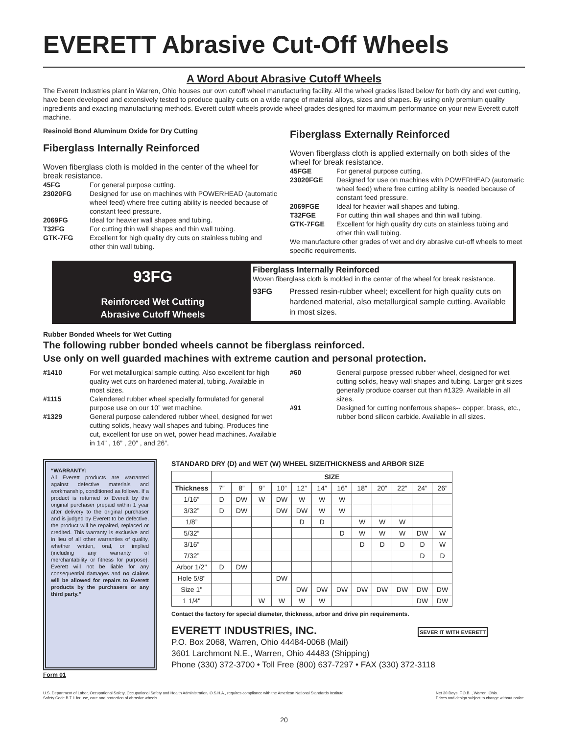EVERETT Abrasive Cut-Off Wheels
A Word About Abrasive Cutoff Wheels
The Everett Industries plant in Warren, Ohio houses our own cutoff wheel manufacturing facility. All the wheel grades listed below for both dry and wet cutting, have been developed and extensively tested to produce quality cuts on a wide range of material alloys, sizes and shapes. By using only premium quality ingredients and exacting manufacturing methods. Everett cutoff wheels provide wheel grades designed for maximum performance on your new Everett cutoff machine.
Resinoid Bond Aluminum Oxide for Dry Cutting
Fiberglass Internally Reinforced
Woven fiberglass cloth is molded in the center of the wheel for break resistance.
45FG
For general purpose cutting.
23020FG
Designed for use on machines with POWERHEAD (automatic wheel feed) where free cutting ability is needed because of constant feed pressure.
2069FG
Ideal for heavier wall shapes and tubing.
T32FG
For cutting thin wall shapes and thin wall tubing.
GTK-7FG
Excellent for high quality dry cuts on stainless tubing and other thin wall tubing.
Fiberglass Externally Reinforced
Woven fiberglass cloth is applied externally on both sides of the wheel for break resistance.
45FGE
For general purpose cutting.
23020FGE
Designed for use on machines with POWERHEAD (automatic wheel feed) where free cutting ability is needed because of constant feed pressure.
2069FGE
Ideal for heavier wall shapes and tubing.
T32FGE
For cutting thin wall shapes and thin wall tubing.
GTK-7FGE
Excellent for high quality dry cuts on stainless tubing and other thin wall tubing.
We manufacture other grades of wet and dry abrasive cut-off wheels to meet specific requirements.
93FG
Reinforced Wet Cutting
Abrasive Cutoff Wheels
Fiberglass Internally Reinforced
Woven fiberglass cloth is molded in the center of the wheel for break resistance.
93FG
Pressed resin-rubber wheel; excellent for high quality cuts on hardened material, also metallurgical sample cutting. Available in most sizes.
Rubber Bonded Wheels for Wet Cutting
The following rubber bonded wheels cannot be fiberglass reinforced.
Use only on well guarded machines with extreme caution and personal protection.
#1410
For wet metallurgical sample cutting. Also excellent for high quality wet cuts on hardened material, tubing. Available in most sizes.
#1115
Calendered rubber wheel specially formulated for general purpose use on our 10” wet machine.
#1329
General purpose calendered rubber wheel, designed for wet cutting solids, heavy wall shapes and tubing. Produces fine cut, excellent for use on wet, power head machines. Available in 14” , 16” , 20” , and 26”.
#60
General purpose pressed rubber wheel, designed for wet cutting solids, heavy wall shapes and tubing. Larger grit sizes generally produce coarser cut than #1329. Available in all sizes.
#91
Designed for cutting nonferrous shapes-- copper, brass, etc., rubber bond silicon carbide. Available in all sizes.
“WARRANTY:
All Everett products are warranted against defective materials and workmanship, conditioned as follows. If a product is returned to Everett by the original purchaser prepaid within 1 year after delivery to the original purchaser and is judged by Everett to be defective, the product will be repaired, replaced or credited. This warranty is exclusive and in lieu of all other warranties of quality, whether written, oral, or implied (including any warranty of merchantability or fitness for purpose). Everett will not be liable for any consequential damages and no claims will be allowed for repairs to Everett products by the purchasers or any third party.”
STANDARD DRY (D) and WET (W) WHEEL SIZE/THICKNESS and ARBOR SIZE
| | SIZE | | | | | | | | | | | |
| --- | --- | --- | --- | --- | --- | --- | --- | --- | --- | --- | --- | --- |
| Thickness | 7” | 8” | 9” | 10” | 12” | 14” | 16” | 18” | 20” | 22” | 24” | 26” |
| 1/16” | D | DW | W | DW | W | W | W | | | | | |
| 3/32” | D | DW | | DW | DW | W | W | | | | | |
| 1/8” | | | | | D | D | | W | W | W | | |
| 5/32” | | | | | | | D | W | W | W | DW | W |
| 3/16” | | | | | | | | D | D | D | D | W |
| 7/32” | | | | | | | | | | | D | D |
| Arbor 1/2" | D | DW | | | | | | | | | | |
| Hole 5/8" | | | | DW | | | | | | | | |
| Size 1" | | | | | DW | DW | DW | DW | DW | DW | DW | DW |
| 1 1/4" | | | W | W | W | W | | | | | DW | DW |
Contact the factory for special diameter, thickness, arbor and drive pin requirements.
EVERETT INDUSTRIES, INC. SEVER IT WITH EVERETT
P.O. Box 2068, Warren, Ohio 44484-0068 (Mail)
3601 Larchmont N.E., Warren, Ohio 44483 (Shipping)
Phone (330) 372-3700 • Toll Free (800) 637-7297 • FAX (330) 372-3118
Form 01
U.S. Department of Labor, Occupational Safety, Occupational Safety and Health Administration, O.S.H.A., requires compliance with the American National Standards Institute Safety Code B 7.1 for use, care and protection of abrasive wheels.
Net 30 Days. F.O.B. , Warren, Ohio.
Prices and design subject to change without notice.
20